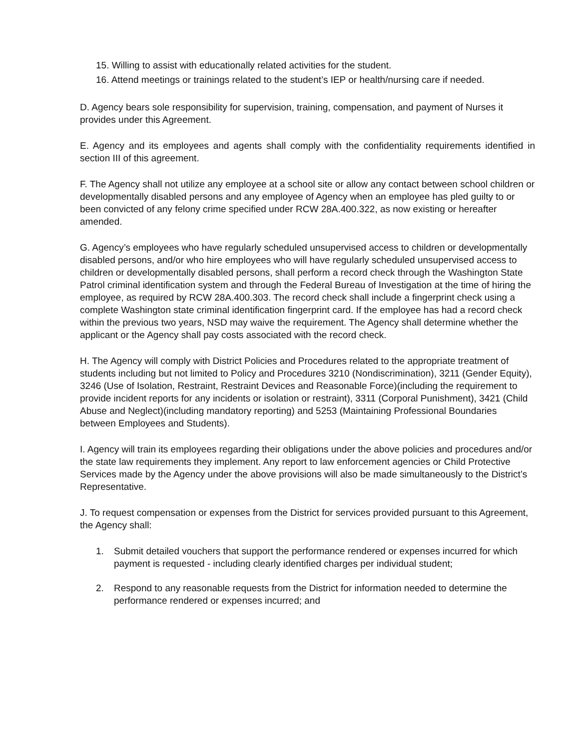15. Willing to assist with educationally related activities for the student.
16. Attend meetings or trainings related to the student’s IEP or health/nursing care if needed.
D. Agency bears sole responsibility for supervision, training, compensation, and payment of Nurses it provides under this Agreement.
E. Agency and its employees and agents shall comply with the confidentiality requirements identified in section III of this agreement.
F. The Agency shall not utilize any employee at a school site or allow any contact between school children or developmentally disabled persons and any employee of Agency when an employee has pled guilty to or been convicted of any felony crime specified under RCW 28A.400.322, as now existing or hereafter amended.
G. Agency’s employees who have regularly scheduled unsupervised access to children or developmentally disabled persons, and/or who hire employees who will have regularly scheduled unsupervised access to children or developmentally disabled persons, shall perform a record check through the Washington State Patrol criminal identification system and through the Federal Bureau of Investigation at the time of hiring the employee, as required by RCW 28A.400.303. The record check shall include a fingerprint check using a complete Washington state criminal identification fingerprint card. If the employee has had a record check within the previous two years, NSD may waive the requirement. The Agency shall determine whether the applicant or the Agency shall pay costs associated with the record check.
H. The Agency will comply with District Policies and Procedures related to the appropriate treatment of students including but not limited to Policy and Procedures 3210 (Nondiscrimination), 3211 (Gender Equity), 3246 (Use of Isolation, Restraint, Restraint Devices and Reasonable Force)(including the requirement to provide incident reports for any incidents or isolation or restraint), 3311 (Corporal Punishment), 3421 (Child Abuse and Neglect)(including mandatory reporting) and 5253 (Maintaining Professional Boundaries between Employees and Students).
I. Agency will train its employees regarding their obligations under the above policies and procedures and/or the state law requirements they implement. Any report to law enforcement agencies or Child Protective Services made by the Agency under the above provisions will also be made simultaneously to the District’s Representative.
J. To request compensation or expenses from the District for services provided pursuant to this Agreement, the Agency shall:
1. Submit detailed vouchers that support the performance rendered or expenses incurred for which payment is requested - including clearly identified charges per individual student;
2. Respond to any reasonable requests from the District for information needed to determine the performance rendered or expenses incurred; and